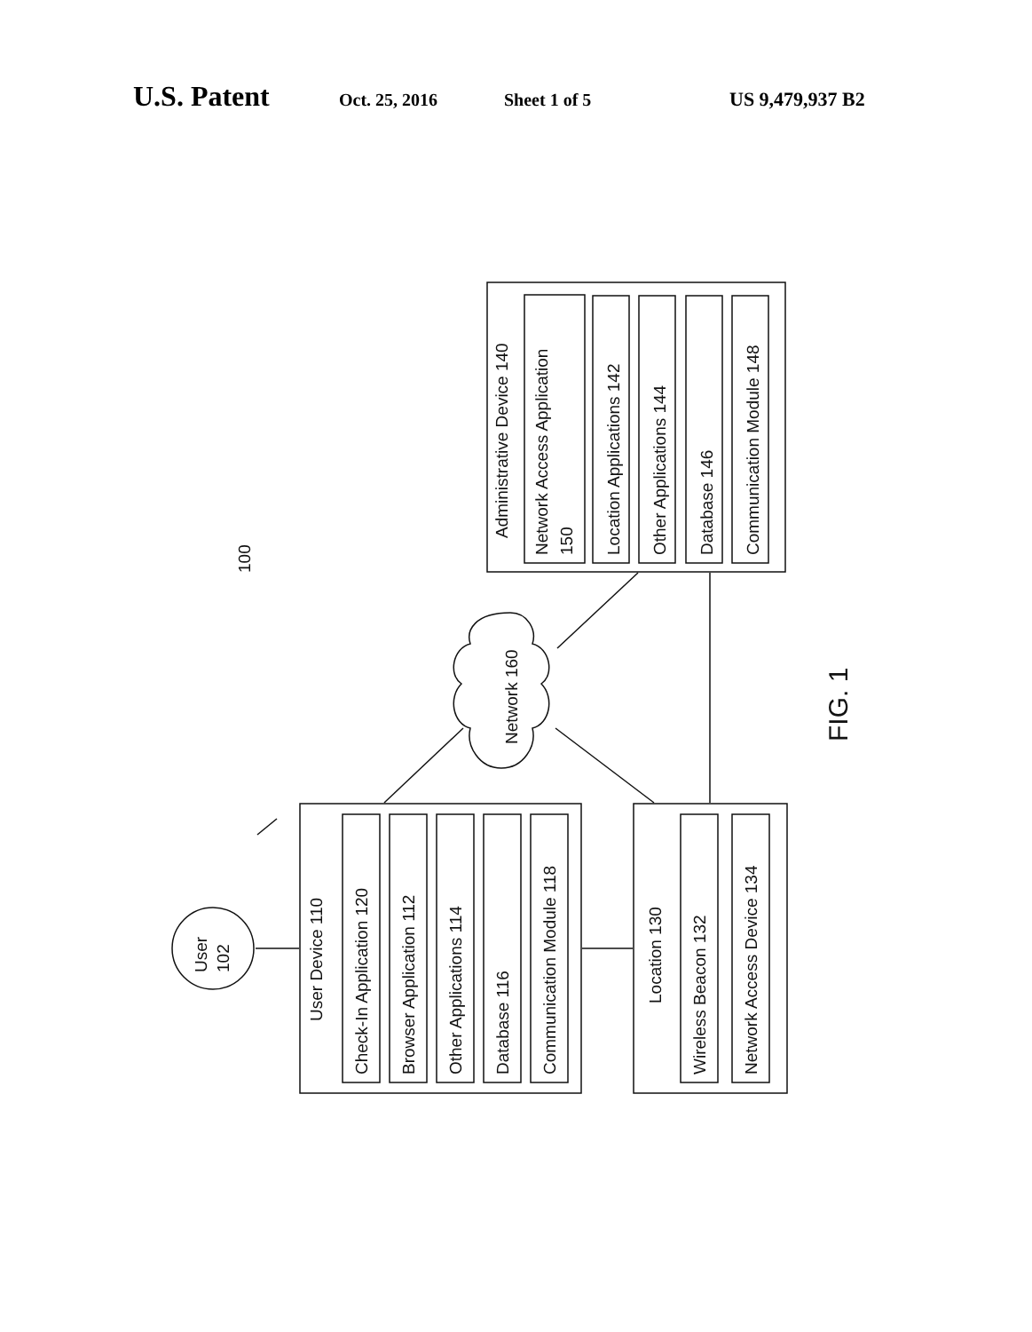U.S. Patent Oct. 25, 2016 Sheet 1 of 5 US 9,479,937 B2
Administrative Device 140
Network Access Application
150
Location Applications 142
Other Applications 144
Database 146
Communication Module 148
User Device 110
Check-In Application 120
Browser Application 112
Other Applications 114
Database 116
Communication Module 118
Location 130
Wireless Beacon 132
Network Access Device 134
User
102
Network 160
100
FIG. 1